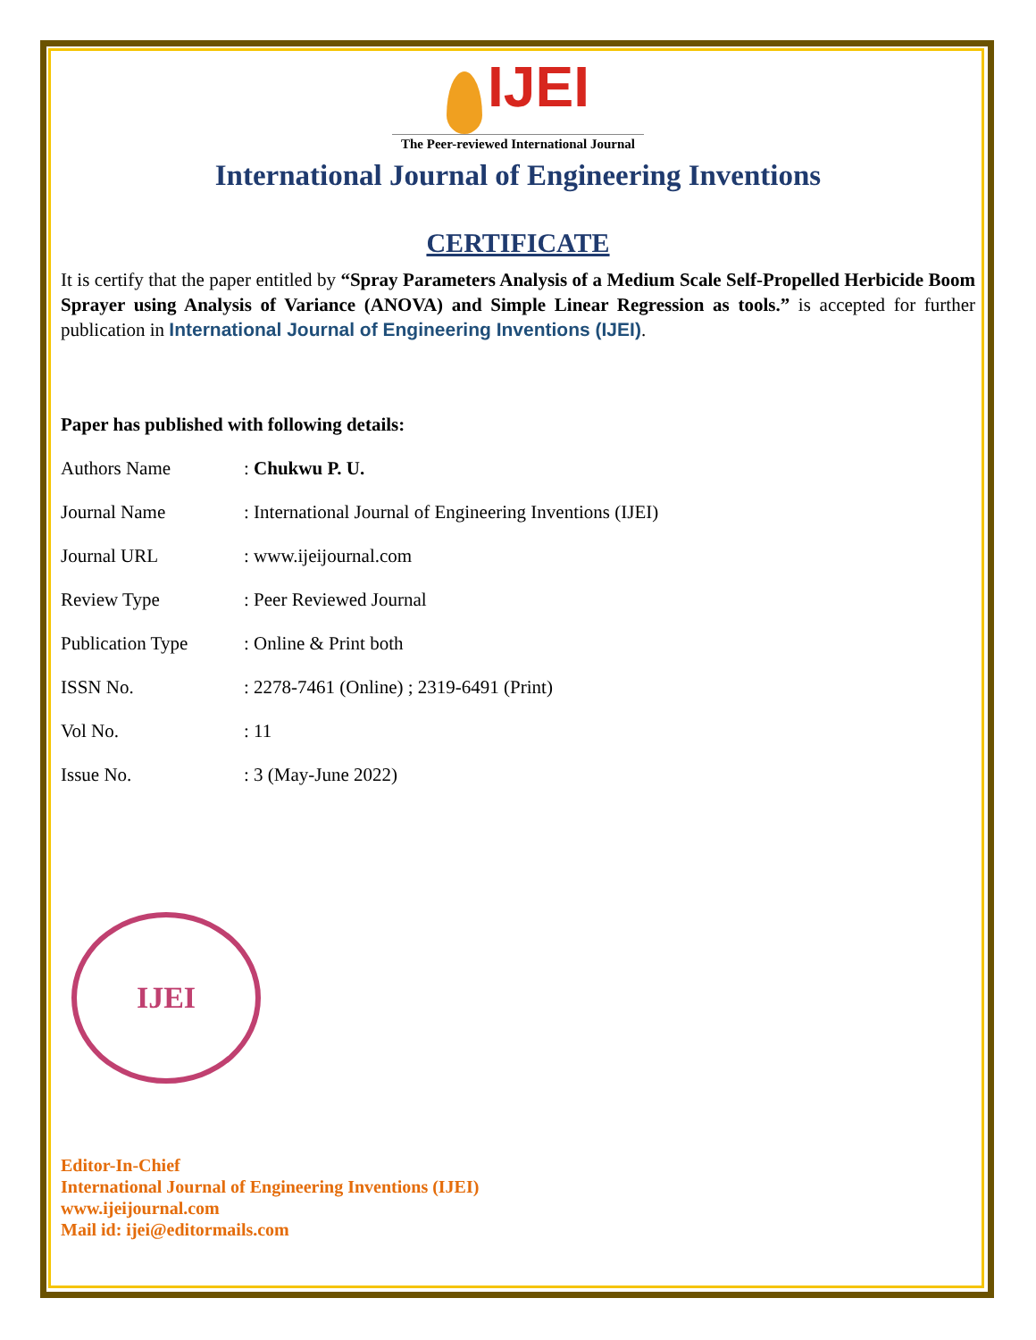IJEI
The Peer-reviewed International Journal
International Journal of Engineering Inventions
CERTIFICATE
It is certify that the paper entitled by “Spray Parameters Analysis of a Medium Scale Self-Propelled Herbicide Boom Sprayer using Analysis of Variance (ANOVA) and Simple Linear Regression as tools.” is accepted for further publication in International Journal of Engineering Inventions (IJEI).
Paper has published with following details:
| Authors Name | : Chukwu P. U. |
| Journal Name | : International Journal of Engineering Inventions (IJEI) |
| Journal URL | : www.ijeijournal.com |
| Review Type | : Peer Reviewed Journal |
| Publication Type | : Online & Print both |
| ISSN No. | : 2278-7461 (Online) ; 2319-6491 (Print) |
| Vol No. | : 11 |
| Issue No. | : 3 (May-June 2022) |
IJEI
Editor-In-Chief
International Journal of Engineering Inventions (IJEI)
www.ijeijournal.com
Mail id: ijei@editormails.com